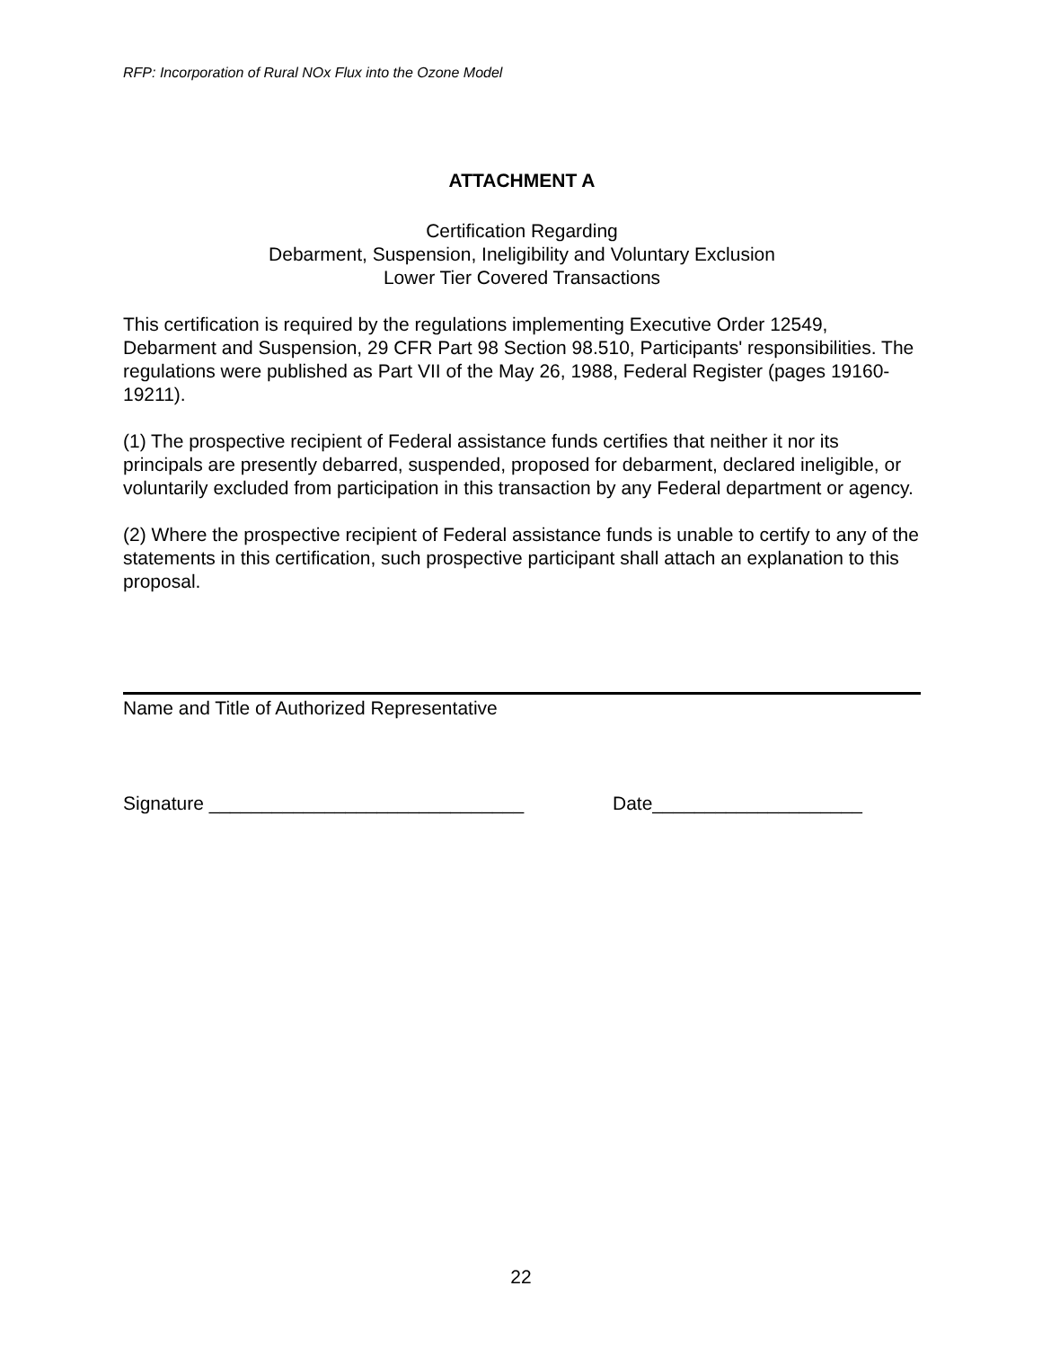RFP: Incorporation of Rural NOx Flux into the Ozone Model
ATTACHMENT A
Certification Regarding
Debarment, Suspension, Ineligibility and Voluntary Exclusion
Lower Tier Covered Transactions
This certification is required by the regulations implementing Executive Order 12549, Debarment and Suspension, 29 CFR Part 98 Section 98.510, Participants' responsibilities. The regulations were published as Part VII of the May 26, 1988, Federal Register (pages 19160-19211).
(1) The prospective recipient of Federal assistance funds certifies that neither it nor its principals are presently debarred, suspended, proposed for debarment, declared ineligible, or voluntarily excluded from participation in this transaction by any Federal department or agency.
(2) Where the prospective recipient of Federal assistance funds is unable to certify to any of the statements in this certification, such prospective participant shall attach an explanation to this proposal.
Name and Title of Authorized Representative
Signature ______________________________ Date____________________
22